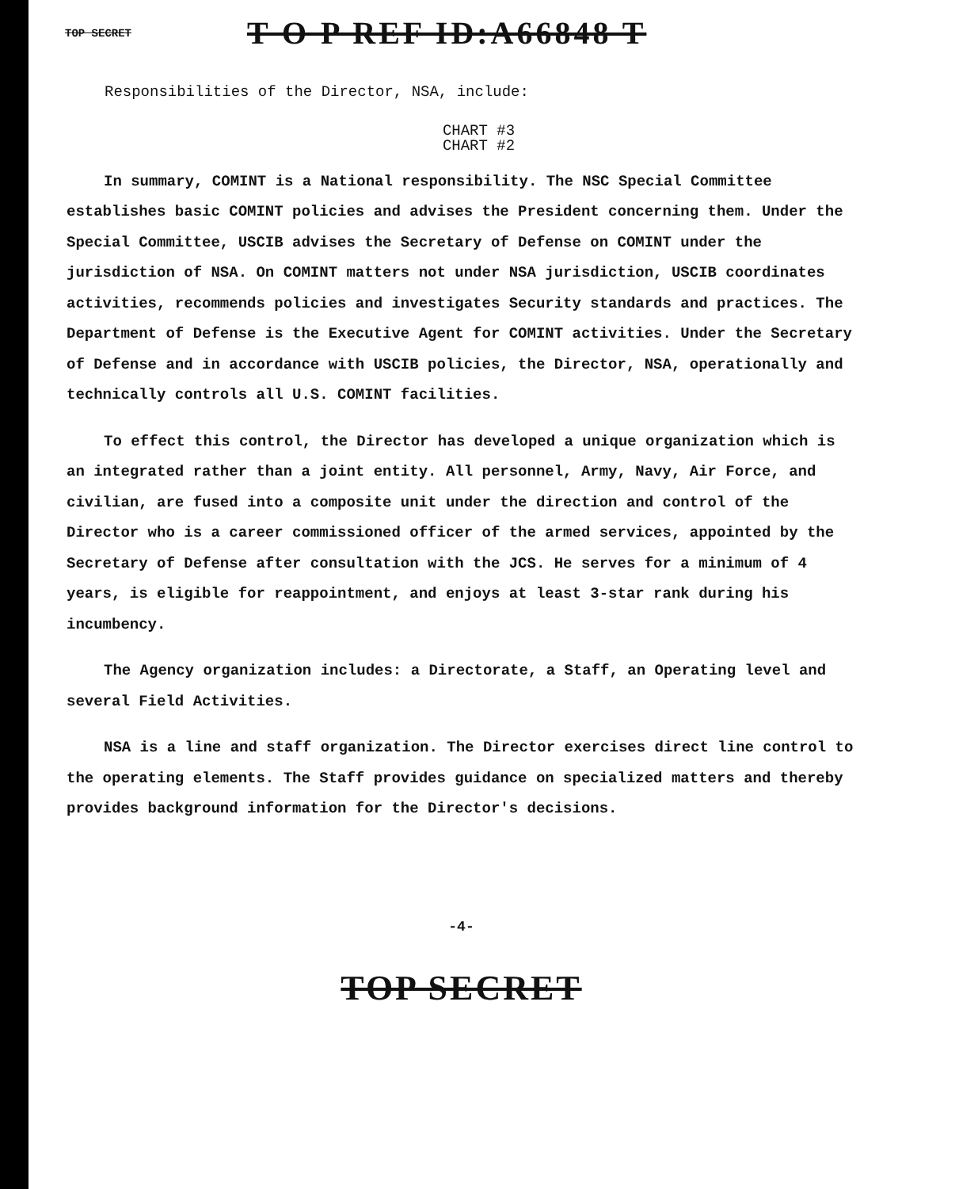TOP SECRET
T O P REF ID:A66848 T
Responsibilities of the Director, NSA, include:
CHART #3
CHART #2
In summary, COMINT is a National responsibility. The NSC Special Committee establishes basic COMINT policies and advises the President concerning them. Under the Special Committee, USCIB advises the Secretary of Defense on COMINT under the jurisdiction of NSA. On COMINT matters not under NSA jurisdiction, USCIB coordinates activities, recommends policies and investigates Security standards and practices. The Department of Defense is the Executive Agent for COMINT activities. Under the Secretary of Defense and in accordance with USCIB policies, the Director, NSA, operationally and technically controls all U.S. COMINT facilities.
To effect this control, the Director has developed a unique organization which is an integrated rather than a joint entity. All personnel, Army, Navy, Air Force, and civilian, are fused into a composite unit under the direction and control of the Director who is a career commissioned officer of the armed services, appointed by the Secretary of Defense after consultation with the JCS. He serves for a minimum of 4 years, is eligible for reappointment, and enjoys at least 3-star rank during his incumbency.
The Agency organization includes: a Directorate, a Staff, an Operating level and several Field Activities.
NSA is a line and staff organization. The Director exercises direct line control to the operating elements. The Staff provides guidance on specialized matters and thereby provides background information for the Director's decisions.
-4-
TOP SECRET